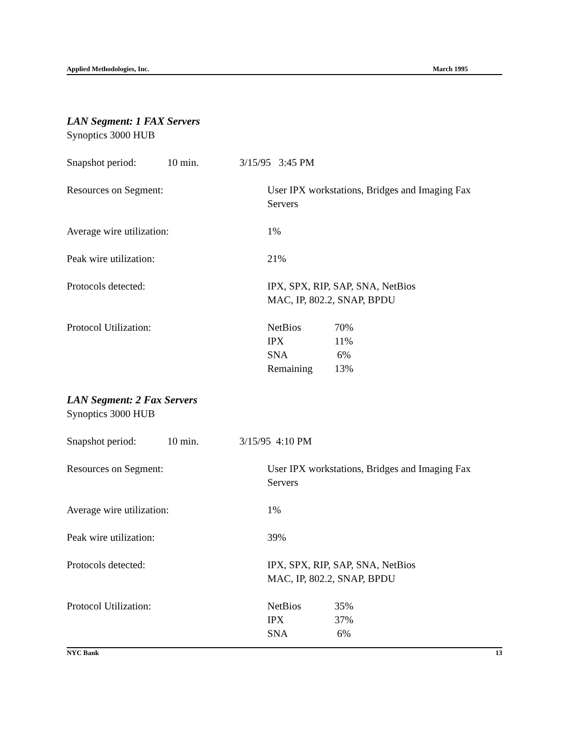Applied Methodologies, Inc. March 1995
LAN Segment: 1 FAX Servers
Synoptics 3000 HUB
Snapshot period: 10 min. 3/15/95 3:45 PM
Resources on Segment: User IPX workstations, Bridges and Imaging Fax Servers
Average wire utilization: 1%
Peak wire utilization: 21%
Protocols detected: IPX, SPX, RIP, SAP, SNA, NetBios
MAC, IP, 802.2, SNAP, BPDU
Protocol Utilization:
| NetBios | 70% |
| IPX | 11% |
| SNA | 6% |
| Remaining | 13% |
LAN Segment: 2 Fax Servers
Synoptics 3000 HUB
Snapshot period: 10 min. 3/15/95 4:10 PM
Resources on Segment: User IPX workstations, Bridges and Imaging Fax Servers
Average wire utilization: 1%
Peak wire utilization: 39%
Protocols detected: IPX, SPX, RIP, SAP, SNA, NetBios
MAC, IP, 802.2, SNAP, BPDU
Protocol Utilization:
| NetBios | 35% |
| IPX | 37% |
| SNA | 6% |
NYC Bank 13